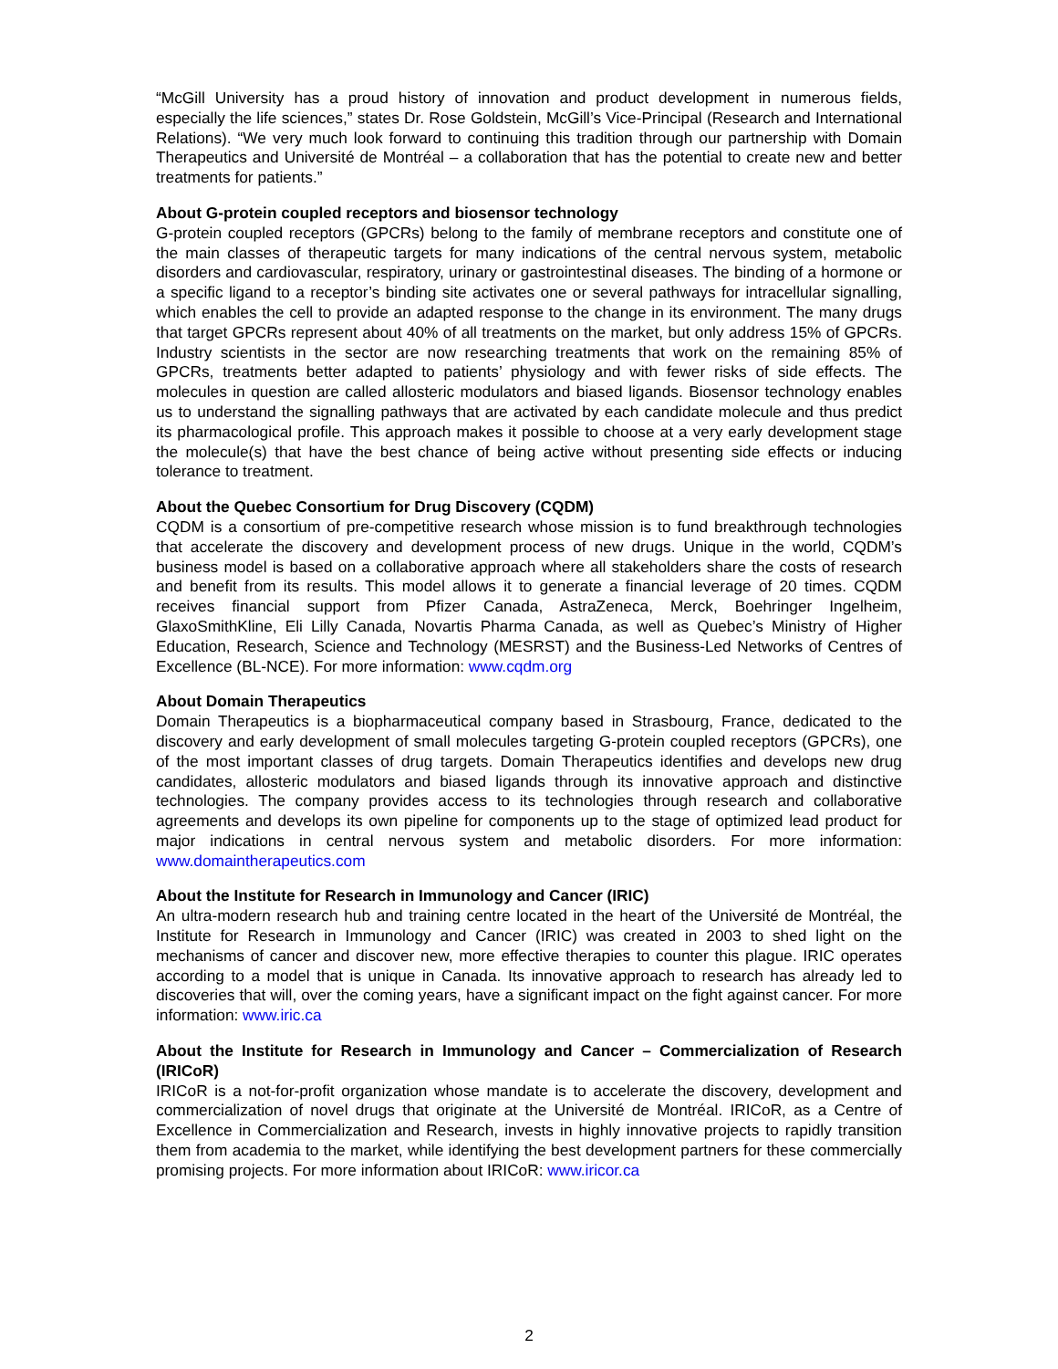“McGill University has a proud history of innovation and product development in numerous fields, especially the life sciences,” states Dr. Rose Goldstein, McGill’s Vice-Principal (Research and International Relations). “We very much look forward to continuing this tradition through our partnership with Domain Therapeutics and Université de Montréal – a collaboration that has the potential to create new and better treatments for patients.”
About G-protein coupled receptors and biosensor technology
G-protein coupled receptors (GPCRs) belong to the family of membrane receptors and constitute one of the main classes of therapeutic targets for many indications of the central nervous system, metabolic disorders and cardiovascular, respiratory, urinary or gastrointestinal diseases. The binding of a hormone or a specific ligand to a receptor’s binding site activates one or several pathways for intracellular signalling, which enables the cell to provide an adapted response to the change in its environment. The many drugs that target GPCRs represent about 40% of all treatments on the market, but only address 15% of GPCRs. Industry scientists in the sector are now researching treatments that work on the remaining 85% of GPCRs, treatments better adapted to patients’ physiology and with fewer risks of side effects. The molecules in question are called allosteric modulators and biased ligands. Biosensor technology enables us to understand the signalling pathways that are activated by each candidate molecule and thus predict its pharmacological profile. This approach makes it possible to choose at a very early development stage the molecule(s) that have the best chance of being active without presenting side effects or inducing tolerance to treatment.
About the Quebec Consortium for Drug Discovery (CQDM)
CQDM is a consortium of pre-competitive research whose mission is to fund breakthrough technologies that accelerate the discovery and development process of new drugs. Unique in the world, CQDM’s business model is based on a collaborative approach where all stakeholders share the costs of research and benefit from its results. This model allows it to generate a financial leverage of 20 times. CQDM receives financial support from Pfizer Canada, AstraZeneca, Merck, Boehringer Ingelheim, GlaxoSmithKline, Eli Lilly Canada, Novartis Pharma Canada, as well as Quebec’s Ministry of Higher Education, Research, Science and Technology (MESRST) and the Business-Led Networks of Centres of Excellence (BL-NCE). For more information: www.cqdm.org
About Domain Therapeutics
Domain Therapeutics is a biopharmaceutical company based in Strasbourg, France, dedicated to the discovery and early development of small molecules targeting G-protein coupled receptors (GPCRs), one of the most important classes of drug targets. Domain Therapeutics identifies and develops new drug candidates, allosteric modulators and biased ligands through its innovative approach and distinctive technologies. The company provides access to its technologies through research and collaborative agreements and develops its own pipeline for components up to the stage of optimized lead product for major indications in central nervous system and metabolic disorders. For more information: www.domaintherapeutics.com
About the Institute for Research in Immunology and Cancer (IRIC)
An ultra-modern research hub and training centre located in the heart of the Université de Montréal, the Institute for Research in Immunology and Cancer (IRIC) was created in 2003 to shed light on the mechanisms of cancer and discover new, more effective therapies to counter this plague. IRIC operates according to a model that is unique in Canada. Its innovative approach to research has already led to discoveries that will, over the coming years, have a significant impact on the fight against cancer. For more information: www.iric.ca
About the Institute for Research in Immunology and Cancer – Commercialization of Research (IRICoR)
IRICoR is a not-for-profit organization whose mandate is to accelerate the discovery, development and commercialization of novel drugs that originate at the Université de Montréal. IRICoR, as a Centre of Excellence in Commercialization and Research, invests in highly innovative projects to rapidly transition them from academia to the market, while identifying the best development partners for these commercially promising projects. For more information about IRICoR: www.iricor.ca
2